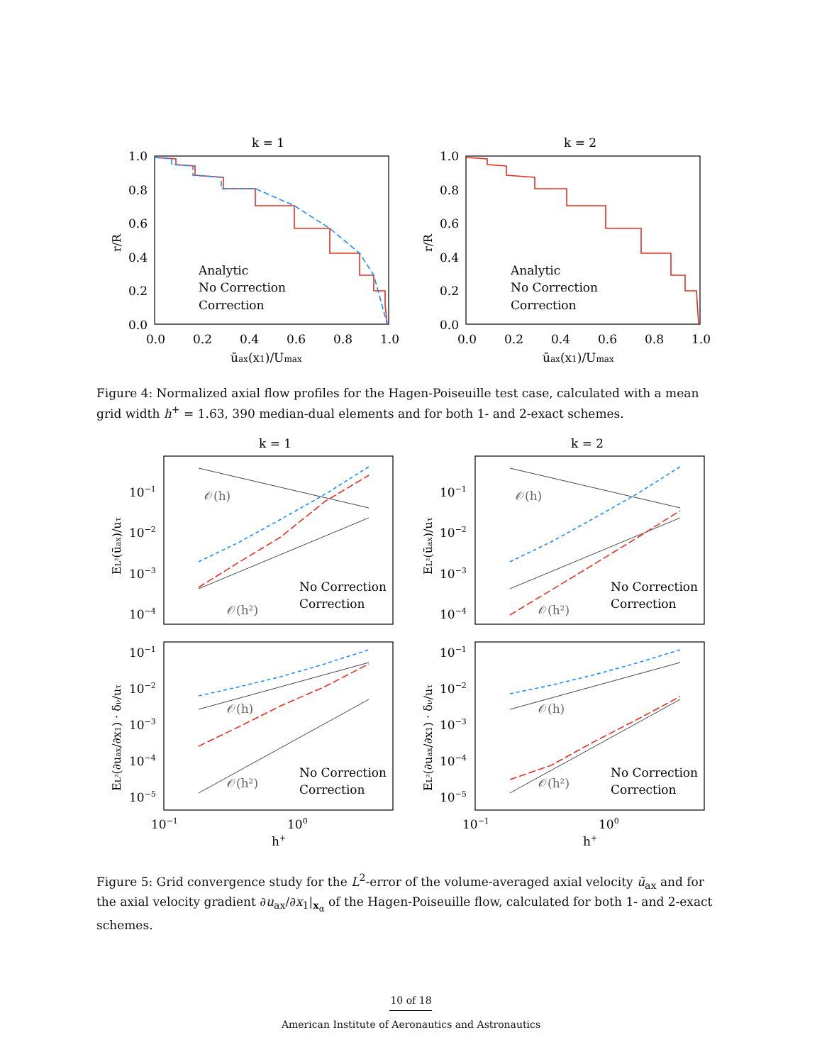k = 1
k = 2
k = 1
k = 2
Analytic
No Correction
Correction
Analytic
No Correction
Correction
1.0
0.8
0.6
0.4
0.2
0.0
1.0
0.8
0.6
0.4
0.2
0.0
0.0
0.2
0.4
0.6
0.8
1.0
0.0
0.2
0.4
0.6
0.8
1.0
ūax(x1)/Umax
ūax(x1)/Umax
No Correction
Correction
No Correction
Correction
No Correction
Correction
No Correction
Correction
10−1
10−2
10−3
10−4
10−1
10−2
10−3
10−4
10−1
10−2
10−3
10−4
10−5
10−1
10−2
10−3
10−4
10−5
10−1
100
10−1
100
h+
h+
𝒪(h)
𝒪(h²)
𝒪(h)
𝒪(h²)
𝒪(h)
𝒪(h²)
𝒪(h)
𝒪(h²)
r/R
r/R
EL²(ūax)/uτ
EL²(ūax)/uτ
EL²(∂uax/∂x1) · δν/uτ
EL²(∂uax/∂x1) · δν/uτ
Figure 4: Normalized axial flow profiles for the Hagen-Poiseuille test case, calculated with a mean grid width h<sup>+</sup> = 1.63, 390 median-dual elements and for both 1- and 2-exact schemes.
Figure 5: Grid convergence study for the L<sup>2</sup>-error of the volume-averaged axial velocity ū<sub>ax</sub> and for the axial velocity gradient ∂u<sub>ax</sub>/∂x<sub>1</sub>|<sub>x<sub>α</sub></sub> of the Hagen-Poiseuille flow, calculated for both 1- and 2-exact schemes.
10 of 18
American Institute of Aeronautics and Astronautics